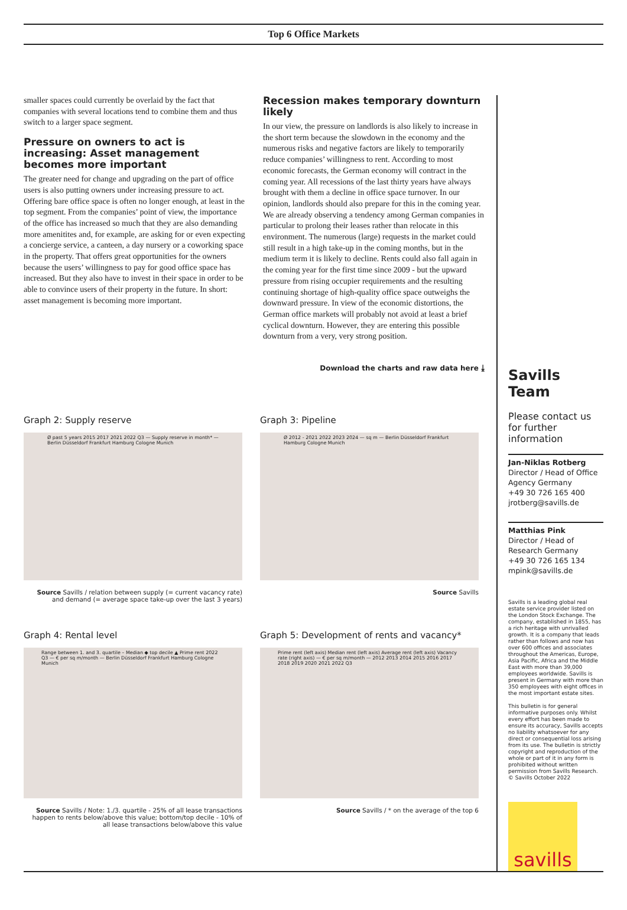Top 6 Office Markets
smaller spaces could currently be overlaid by the fact that companies with several locations tend to combine them and thus switch to a larger space segment.
Pressure on owners to act is increasing: Asset management becomes more important
The greater need for change and upgrading on the part of office users is also putting owners under increasing pressure to act. Offering bare office space is often no longer enough, at least in the top segment. From the companies’ point of view, the importance of the office has increased so much that they are also demanding more amenitites and, for example, are asking for or even expecting a concierge service, a canteen, a day nursery or a coworking space in the property. That offers great opportunities for the owners because the users’ willingness to pay for good office space has increased. But they also have to invest in their space in order to be able to convince users of their property in the future. In short: asset management is becoming more important.
Recession makes temporary downturn likely
In our view, the pressure on landlords is also likely to increase in the short term because the slowdown in the economy and the numerous risks and negative factors are likely to temporarily reduce companies’ willingness to rent. According to most economic forecasts, the German economy will contract in the coming year. All recessions of the last thirty years have always brought with them a decline in office space turnover. In our opinion, landlords should also prepare for this in the coming year. We are already observing a tendency among German companies in particular to prolong their leases rather than relocate in this environment. The numerous (large) requests in the market could still result in a high take-up in the coming months, but in the medium term it is likely to decline. Rents could also fall again in the coming year for the first time since 2009 - but the upward pressure from rising occupier requirements and the resulting continuing shortage of high-quality office space outweighs the downward pressure. In view of the economic distortions, the German office markets will probably not avoid at least a brief cyclical downturn. However, they are entering this possible downturn from a very, very strong position.
Download the charts and raw data here ⤓
Graph 2: Supply reserve
Ø past 5 years 2015 2017 2021 2022 Q3 — Supply reserve in month* — Berlin Düsseldorf Frankfurt Hamburg Cologne Munich
Source Savills / relation between supply (= current vacancy rate) and demand (= average space take-up over the last 3 years)
Graph 3: Pipeline
Ø 2012 - 2021 2022 2023 2024 — sq m — Berlin Düsseldorf Frankfurt Hamburg Cologne Munich
Source Savills
Graph 4: Rental level
Range between 1. and 3. quartile – Median ◆ top decile ▲ Prime rent 2022 Q3 — € per sq m/month — Berlin Düsseldorf Frankfurt Hamburg Cologne Munich
Source Savills / Note: 1./3. quartile - 25% of all lease transactions happen to rents below/above this value; bottom/top decile - 10% of all lease transactions below/above this value
Graph 5: Development of rents and vacancy*
Prime rent (left axis) Median rent (left axis) Average rent (left axis) Vacancy rate (right axis) — € per sq m/month — 2012 2013 2014 2015 2016 2017 2018 2019 2020 2021 2022 Q3
Source Savills / * on the average of the top 6
Savills Team
Please contact us for further information
Jan-Niklas Rotberg
Director / Head of Office Agency Germany
+49 30 726 165 400
jrotberg@savills.de
Matthias Pink
Director / Head of Research Germany
+49 30 726 165 134
mpink@savills.de
Savills is a leading global real estate service provider listed on the London Stock Exchange. The company, established in 1855, has a rich heritage with unrivalled growth. It is a company that leads rather than follows and now has over 600 offices and associates throughout the Americas, Europe, Asia Pacific, Africa and the Middle East with more than 39,000 employees worldwide. Savills is present in Germany with more than 350 employees with eight offices in the most important estate sites.
This bulletin is for general informative purposes only. Whilst every effort has been made to ensure its accuracy, Savills accepts no liability whatsoever for any direct or consequential loss arising from its use. The bulletin is strictly copyright and reproduction of the whole or part of it in any form is prohibited without written permission from Savills Research.
© Savills October 2022
savills